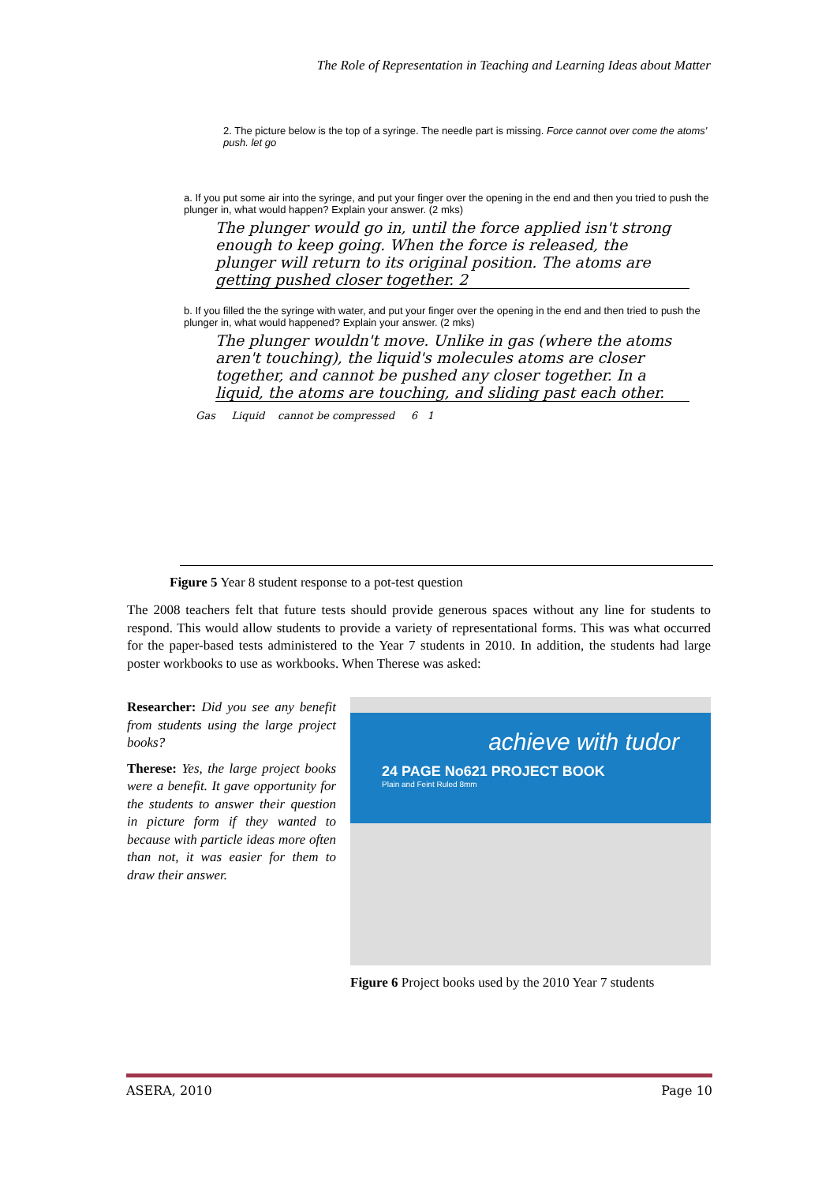The Role of Representation in Teaching and Learning Ideas about Matter
2. The picture below is the top of a syringe. The needle part is missing. Force cannot over come the atoms' push. let go
a. If you put some air into the syringe, and put your finger over the opening in the end and then you tried to push the plunger in, what would happen? Explain your answer. (2 mks)
The plunger would go in, until the force applied isn't strong enough to keep going. When the force is released, the plunger will return to its original position. The atoms are getting pushed closer together. 2
b. If you filled the the syringe with water, and put your finger over the opening in the end and then tried to push the plunger in, what would happened? Explain your answer. (2 mks)
The plunger wouldn't move. Unlike in gas (where the atoms aren't touching), the liquid's molecules atoms are closer together, and cannot be pushed any closer together. In a liquid, the atoms are touching, and sliding past each other.
Gas Liquid cannot be compressed 6 1
Figure 5 Year 8 student response to a pot-test question
The 2008 teachers felt that future tests should provide generous spaces without any line for students to respond. This would allow students to provide a variety of representational forms. This was what occurred for the paper-based tests administered to the Year 7 students in 2010. In addition, the students had large poster workbooks to use as workbooks. When Therese was asked:
Researcher: Did you see any benefit from students using the large project books?
Therese: Yes, the large project books were a benefit. It gave opportunity for the students to answer their question in picture form if they wanted to because with particle ideas more often than not, it was easier for them to draw their answer.
achieve with tudor
24 PAGE No621 PROJECT BOOK
Plain and Feint Ruled 8mm
Figure 6 Project books used by the 2010 Year 7 students
ASERA, 2010 Page 10